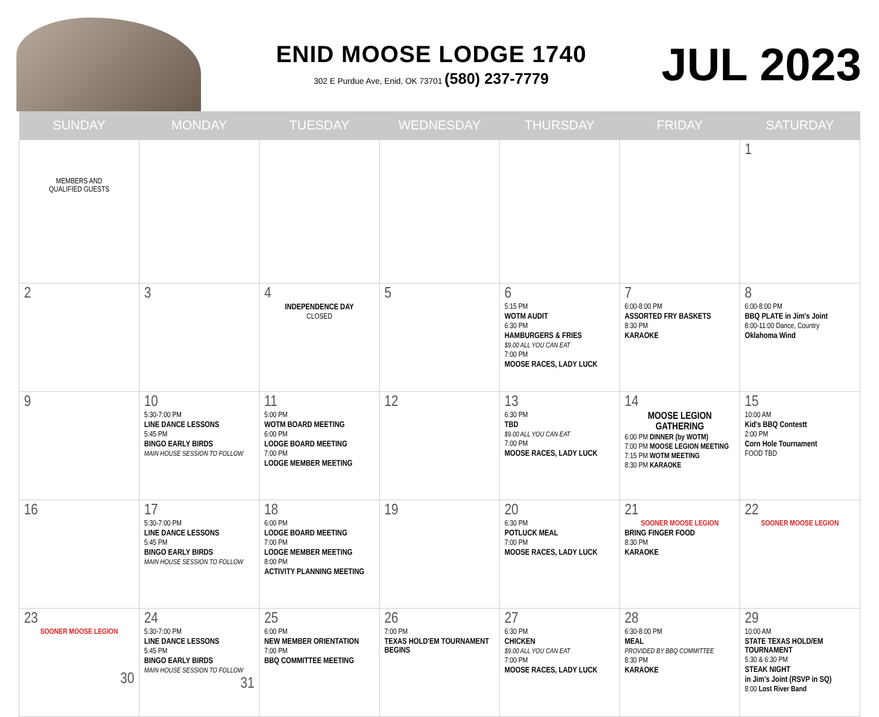ENID MOOSE LODGE 1740
302 E Purdue Ave, Enid, OK 73701 (580) 237-7779
JUL 2023
| SUNDAY | MONDAY | TUESDAY | WEDNESDAY | THURSDAY | FRIDAY | SATURDAY |
| --- | --- | --- | --- | --- | --- | --- |
| MEMBERS AND QUALIFIED GUESTS | | | | | | 1 |
| 2 | 3 | 4 INDEPENDENCE DAY CLOSED | 5 | 6 5:15 PM WOTM AUDIT 6:30 PM HAMBURGERS & FRIES $9.00 ALL YOU CAN EAT 7:00 PM MOOSE RACES, LADY LUCK | 7 6:00-8:00 PM ASSORTED FRY BASKETS 8:30 PM KARAOKE | 8 6:00-8:00 PM BBQ PLATE in Jim's Joint 8:00-11:00 Dance, Country Oklahoma Wind |
| 9 | 10 5:30-7:00 PM LINE DANCE LESSONS 5:45 PM BINGO EARLY BIRDS MAIN HOUSE SESSION TO FOLLOW | 11 5:00 PM WOTM BOARD MEETING 6:00 PM LODGE BOARD MEETING 7:00 PM LODGE MEMBER MEETING | 12 | 13 6:30 PM TBD $9.00 ALL YOU CAN EAT 7:00 PM MOOSE RACES, LADY LUCK | 14 MOOSE LEGION GATHERING 6:00 PM DINNER (by WOTM) 7:00 PM MOOSE LEGION MEETING 7:15 PM WOTM MEETING 8:30 PM KARAOKE | 15 10:00 AM Kid's BBQ Contestt 2:00 PM Corn Hole Tournament FOOD TBD |
| 16 | 17 5:30-7:00 PM LINE DANCE LESSONS 5:45 PM BINGO EARLY BIRDS MAIN HOUSE SESSION TO FOLLOW | 18 6:00 PM LODGE BOARD MEETING 7:00 PM LODGE MEMBER MEETING 8:00 PM ACTIVITY PLANNING MEETING | 19 | 20 6:30 PM POTLUCK MEAL 7:00 PM MOOSE RACES, LADY LUCK | 21 SOONER MOOSE LEGION BRING FINGER FOOD 8:30 PM KARAOKE | 22 SOONER MOOSE LEGION |
| 23 SOONER MOOSE LEGION 30 | 24 5:30-7:00 PM LINE DANCE LESSONS 5:45 PM BINGO EARLY BIRDS MAIN HOUSE SESSION TO FOLLOW 31 | 25 6:00 PM NEW MEMBER ORIENTATION 7:00 PM BBQ COMMITTEE MEETING | 26 7:00 PM TEXAS HOLD'EM TOURNAMENT BEGINS | 27 6:30 PM CHICKEN $9.00 ALL YOU CAN EAT 7:00 PM MOOSE RACES, LADY LUCK | 28 6:30-8:00 PM MEAL PROVIDED BY BBQ COMMITTEE 8:30 PM KARAOKE | 29 10:00 AM STATE TEXAS HOLD/EM TOURNAMENT 5:30 & 6:30 PM STEAK NIGHT in Jim's Joint (RSVP in SQ) 8:00 Lost River Band |